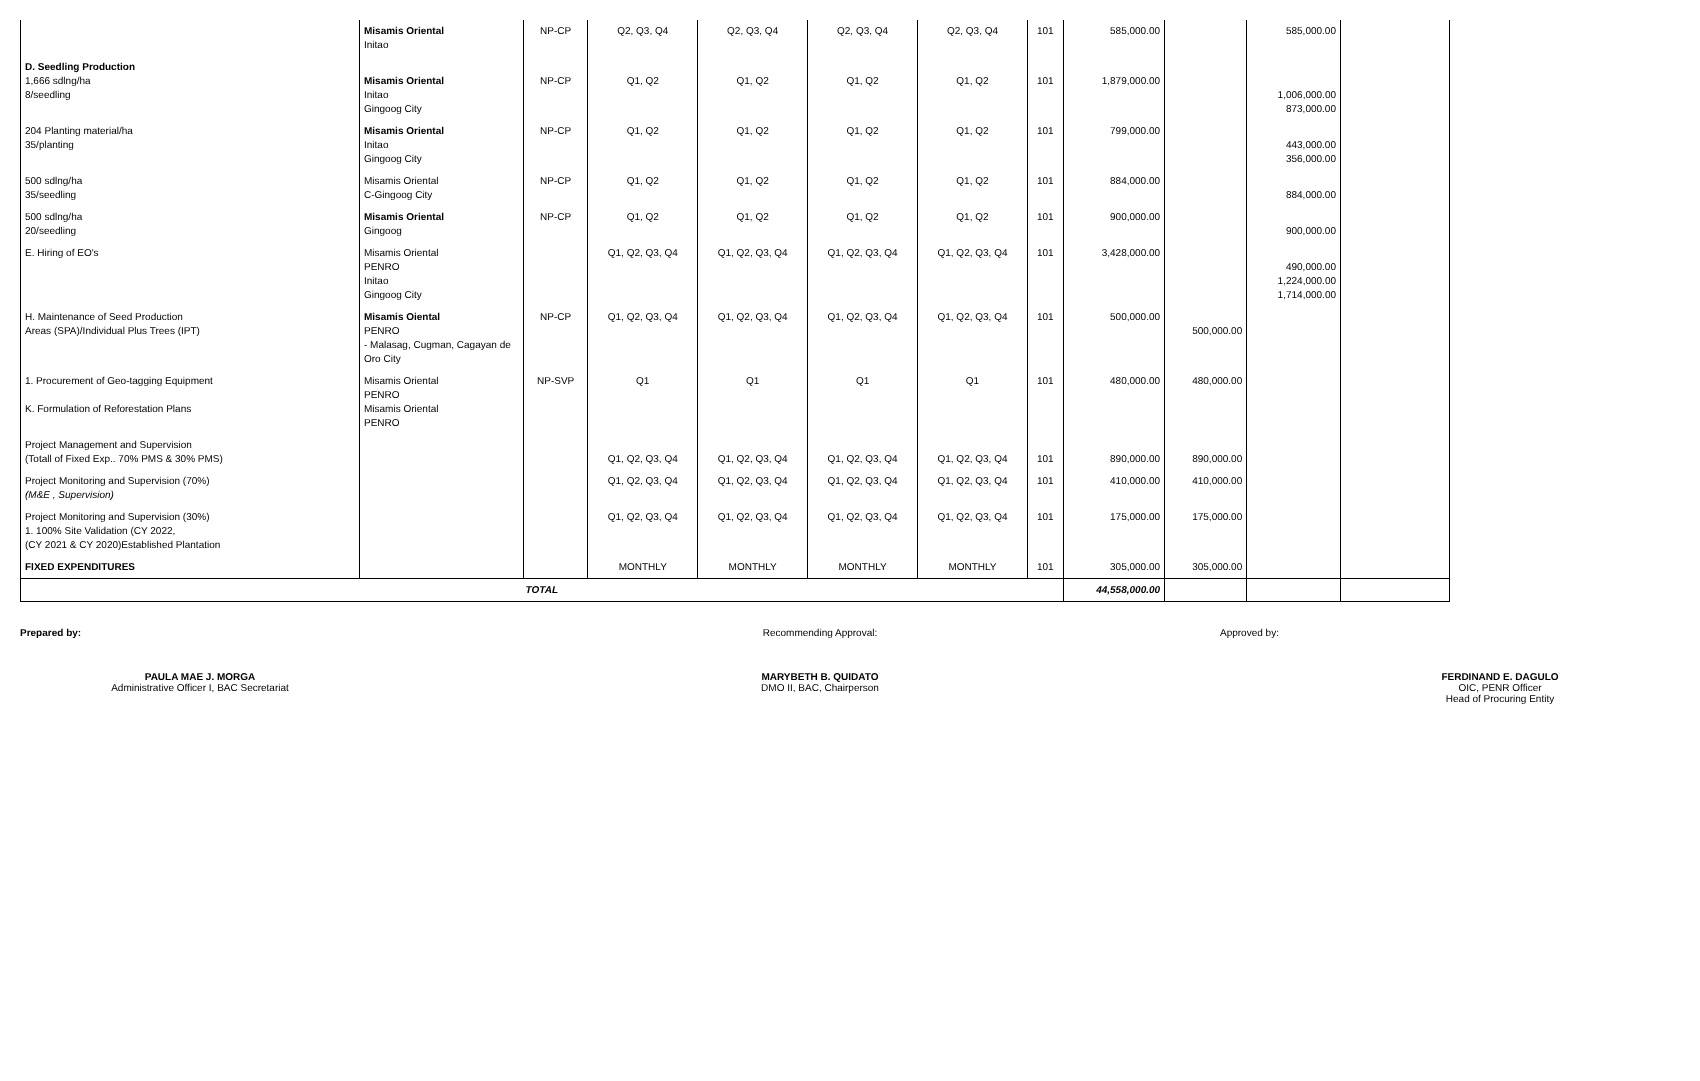| | Misamis Oriental Initao | NP-CP | Q2, Q3, Q4 | Q2, Q3, Q4 | Q2, Q3, Q4 | Q2, Q3, Q4 | 101 | 585,000.00 | | 585,000.00 | |
| D. Seedling Production 1,666 sdlng/ha 8/seedling | Misamis Oriental Initao Gingoog City | NP-CP | Q1, Q2 | Q1, Q2 | Q1, Q2 | Q1, Q2 | 101 | 1,879,000.00 | | 1,006,000.00 873,000.00 | |
| 204 Planting material/ha 35/planting | Misamis Oriental Initao Gingoog City | NP-CP | Q1, Q2 | Q1, Q2 | Q1, Q2 | Q1, Q2 | 101 | 799,000.00 | | 443,000.00 356,000.00 | |
| 500 sdlng/ha 35/seedling | Misamis Oriental C-Gingoog City | NP-CP | Q1, Q2 | Q1, Q2 | Q1, Q2 | Q1, Q2 | 101 | 884,000.00 | | 884,000.00 | |
| 500 sdlng/ha 20/seedling | Misamis Oriental Gingoog | NP-CP | Q1, Q2 | Q1, Q2 | Q1, Q2 | Q1, Q2 | 101 | 900,000.00 | | 900,000.00 | |
| E. Hiring of EO's | Misamis Oriental PENRO Initao Gingoog City | | Q1, Q2, Q3, Q4 | Q1, Q2, Q3, Q4 | Q1, Q2, Q3, Q4 | Q1, Q2, Q3, Q4 | 101 | 3,428,000.00 | | 490,000.00 1,224,000.00 1,714,000.00 | |
| H. Maintenance of Seed Production Areas (SPA)/Individual Plus Trees (IPT) | Misamis Oiental PENRO - Malasag, Cugman, Cagayan de Oro City | NP-CP | Q1, Q2, Q3, Q4 | Q1, Q2, Q3, Q4 | Q1, Q2, Q3, Q4 | Q1, Q2, Q3, Q4 | 101 | 500,000.00 | 500,000.00 | | |
| 1. Procurement of Geo-tagging Equipment K. Formulation of Reforestation Plans | Misamis Oriental PENRO Misamis Oriental PENRO | NP-SVP | Q1 | Q1 | Q1 | Q1 | 101 | 480,000.00 | 480,000.00 | | |
| Project Management and Supervision (Totall of Fixed Exp.. 70% PMS & 30% PMS) | | | Q1, Q2, Q3, Q4 | Q1, Q2, Q3, Q4 | Q1, Q2, Q3, Q4 | Q1, Q2, Q3, Q4 | 101 | 890,000.00 | 890,000.00 | | |
| Project Monitoring and Supervision (70%) (M&E , Supervision) | | | Q1, Q2, Q3, Q4 | Q1, Q2, Q3, Q4 | Q1, Q2, Q3, Q4 | Q1, Q2, Q3, Q4 | 101 | 410,000.00 | 410,000.00 | | |
| Project Monitoring and Supervision (30%) 1. 100% Site Validation (CY 2022, (CY 2021 & CY 2020)Established Plantation | | | Q1, Q2, Q3, Q4 | Q1, Q2, Q3, Q4 | Q1, Q2, Q3, Q4 | Q1, Q2, Q3, Q4 | 101 | 175,000.00 | 175,000.00 | | |
| FIXED EXPENDITURES | | | MONTHLY | MONTHLY | MONTHLY | MONTHLY | 101 | 305,000.00 | 305,000.00 | | |
| TOTAL | | | | | | | | 44,558,000.00 | | | |
Prepared by:
PAULA MAE J. MORGA
Administrative Officer I, BAC Secretariat
Recommending Approval:
MARYBETH B. QUIDATO
DMO II, BAC, Chairperson
Approved by:
FERDINAND E. DAGULO
OIC, PENR Officer
Head of Procuring Entity